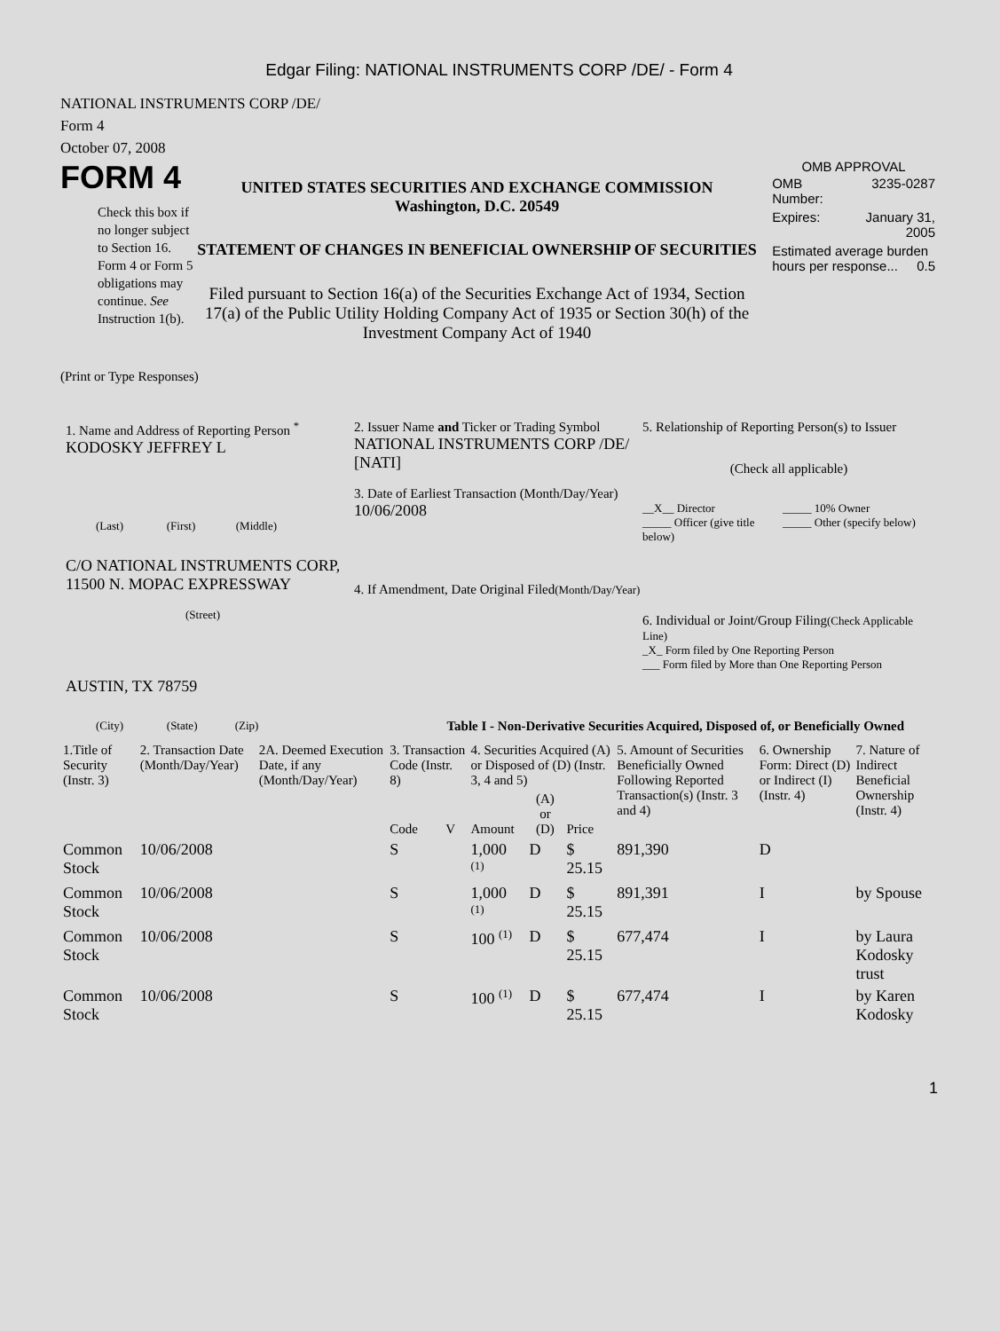Edgar Filing: NATIONAL INSTRUMENTS CORP /DE/ - Form 4
NATIONAL INSTRUMENTS CORP /DE/
Form 4
October 07, 2008
FORM 4
Check this box if no longer subject to Section 16. Form 4 or Form 5 obligations may continue. See Instruction 1(b).
UNITED STATES SECURITIES AND EXCHANGE COMMISSION
Washington, D.C. 20549
STATEMENT OF CHANGES IN BENEFICIAL OWNERSHIP OF SECURITIES
Filed pursuant to Section 16(a) of the Securities Exchange Act of 1934, Section 17(a) of the Public Utility Holding Company Act of 1935 or Section 30(h) of the Investment Company Act of 1940
OMB APPROVAL
| OMB Number: | 3235-0287 |
| Expires: | January 31, 2005 |
| Estimated average burden hours per response... 0.5 | |
(Print or Type Responses)
1. Name and Address of Reporting Person <sup>*</sup>
KODOSKY JEFFREY L
(Last) (First) (Middle)
C/O NATIONAL INSTRUMENTS CORP, 11500 N. MOPAC EXPRESSWAY
(Street)
AUSTIN, TX 78759
(City) (State) (Zip)
2. Issuer Name and Ticker or Trading Symbol
NATIONAL INSTRUMENTS CORP /DE/ [NATI]
3. Date of Earliest Transaction (Month/Day/Year)
10/06/2008
4. If Amendment, Date Original Filed(Month/Day/Year)
5. Relationship of Reporting Person(s) to Issuer
(Check all applicable)
__X__ Director
_____ Officer (give title below)
_____ 10% Owner
_____ Other (specify below)
6. Individual or Joint/Group Filing(Check Applicable Line)
_X_ Form filed by One Reporting Person
___ Form filed by More than One Reporting Person
Table I - Non-Derivative Securities Acquired, Disposed of, or Beneficially Owned
| 1.Title of Security (Instr. 3) | 2. Transaction Date (Month/Day/Year) | 2A. Deemed Execution Date, if any (Month/Day/Year) | 3. Transaction Code (Instr. 8) | | 4. Securities Acquired (A) or Disposed of (D) (Instr. 3, 4 and 5) | | | 5. Amount of Securities Beneficially Owned Following Reported Transaction(s) (Instr. 3 and 4) | 6. Ownership Form: Direct (D) or Indirect (I) (Instr. 4) | 7. Nature of Indirect Beneficial Ownership (Instr. 4) |
| --- | --- | --- | --- | --- | --- | --- | --- | --- | --- | --- |
| | | | Code | V | Amount | (A) or (D) | Price | | | |
| Common Stock | 10/06/2008 | | S | | 1,000 <sup>(1)</sup> | D | $ 25.15 | 891,390 | D | |
| Common Stock | 10/06/2008 | | S | | 1,000 <sup>(1)</sup> | D | $ 25.15 | 891,391 | I | by Spouse |
| Common Stock | 10/06/2008 | | S | | 100 <sup>(1)</sup> | D | $ 25.15 | 677,474 | I | by Laura Kodosky trust |
| Common Stock | 10/06/2008 | | S | | 100 <sup>(1)</sup> | D | $ 25.15 | 677,474 | I | by Karen Kodosky |
1